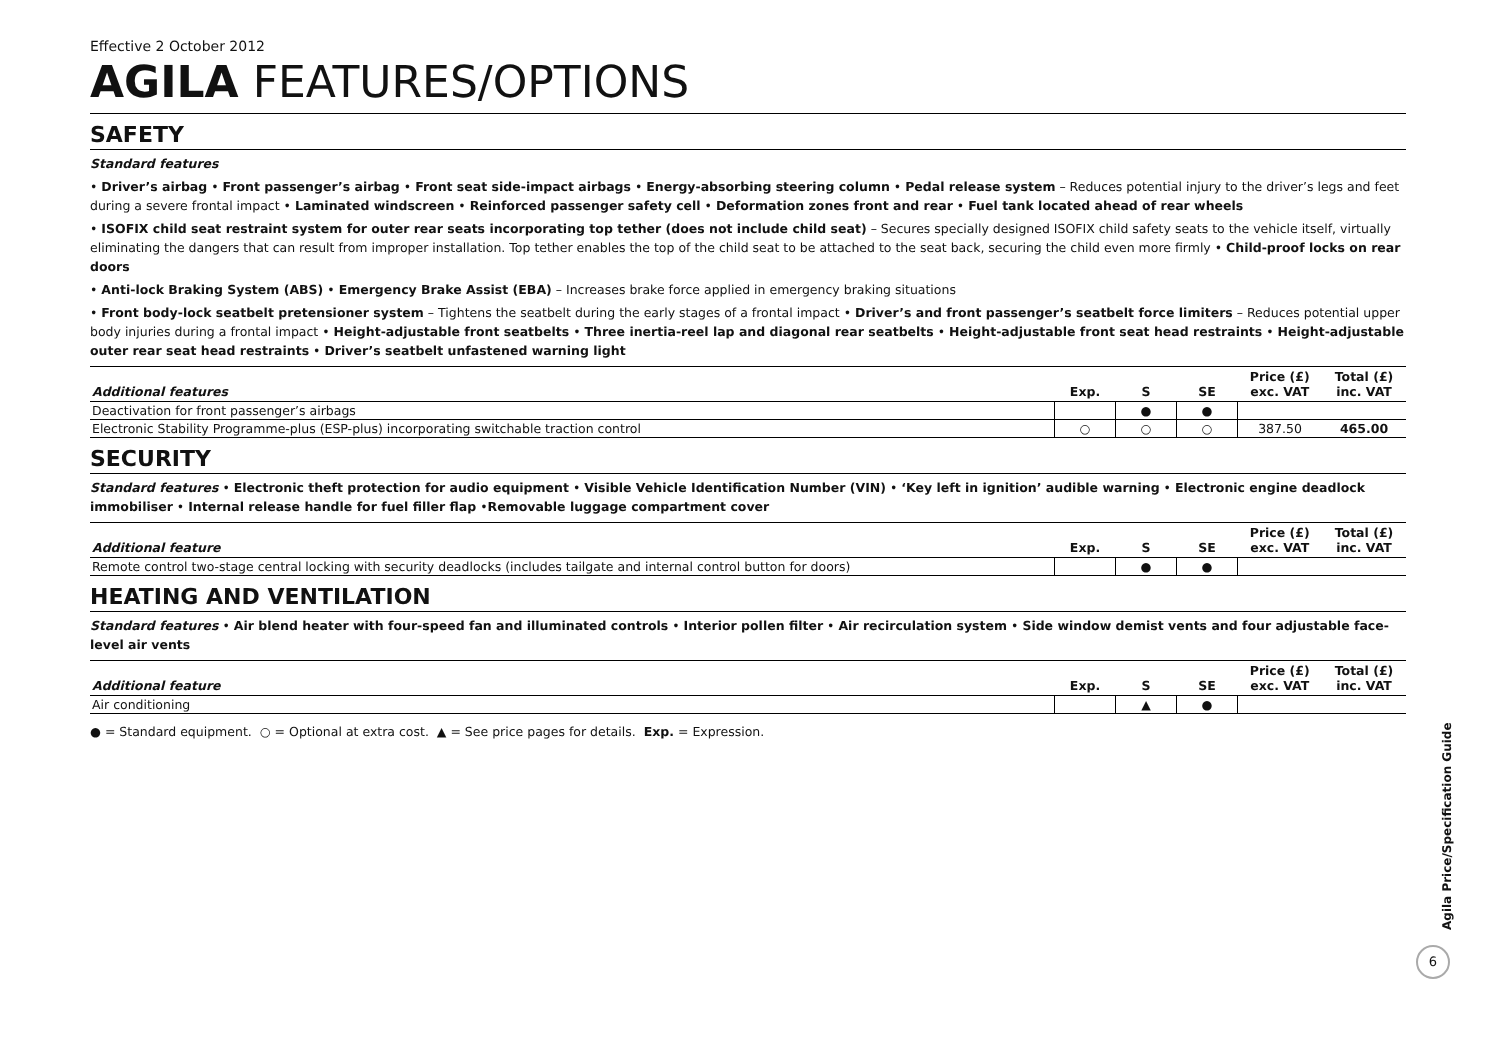Effective 2 October 2012
AGILA FEATURES/OPTIONS
SAFETY
Standard features
• Driver’s airbag • Front passenger’s airbag • Front seat side-impact airbags • Energy-absorbing steering column • Pedal release system – Reduces potential injury to the driver’s legs and feet during a severe frontal impact • Laminated windscreen • Reinforced passenger safety cell • Deformation zones front and rear • Fuel tank located ahead of rear wheels
• ISOFIX child seat restraint system for outer rear seats incorporating top tether (does not include child seat) – Secures specially designed ISOFIX child safety seats to the vehicle itself, virtually eliminating the dangers that can result from improper installation. Top tether enables the top of the child seat to be attached to the seat back, securing the child even more firmly • Child-proof locks on rear doors
• Anti-lock Braking System (ABS) • Emergency Brake Assist (EBA) – Increases brake force applied in emergency braking situations
• Front body-lock seatbelt pretensioner system – Tightens the seatbelt during the early stages of a frontal impact • Driver’s and front passenger’s seatbelt force limiters – Reduces potential upper body injuries during a frontal impact • Height-adjustable front seatbelts • Three inertia-reel lap and diagonal rear seatbelts • Height-adjustable front seat head restraints • Height-adjustable outer rear seat head restraints • Driver’s seatbelt unfastened warning light
| Additional features | Exp. | S | SE | Price (£) exc. VAT | Total (£) inc. VAT |
| --- | --- | --- | --- | --- | --- |
| Deactivation for front passenger’s airbags | | ● | ● | | |
| Electronic Stability Programme-plus (ESP-plus) incorporating switchable traction control | ○ | ○ | ○ | 387.50 | 465.00 |
SECURITY
Standard features • Electronic theft protection for audio equipment • Visible Vehicle Identification Number (VIN) • ‘Key left in ignition’ audible warning • Electronic engine deadlock immobiliser • Internal release handle for fuel filler flap •Removable luggage compartment cover
| Additional feature | Exp. | S | SE | Price (£) exc. VAT | Total (£) inc. VAT |
| --- | --- | --- | --- | --- | --- |
| Remote control two-stage central locking with security deadlocks (includes tailgate and internal control button for doors) | | ● | ● | | |
HEATING AND VENTILATION
Standard features • Air blend heater with four-speed fan and illuminated controls • Interior pollen filter • Air recirculation system • Side window demist vents and four adjustable face-level air vents
| Additional feature | Exp. | S | SE | Price (£) exc. VAT | Total (£) inc. VAT |
| --- | --- | --- | --- | --- | --- |
| Air conditioning | | ▲ | ● | | |
● = Standard equipment. ○ = Optional at extra cost. ▲ = See price pages for details. Exp. = Expression.
Agila Price/Specification Guide
6